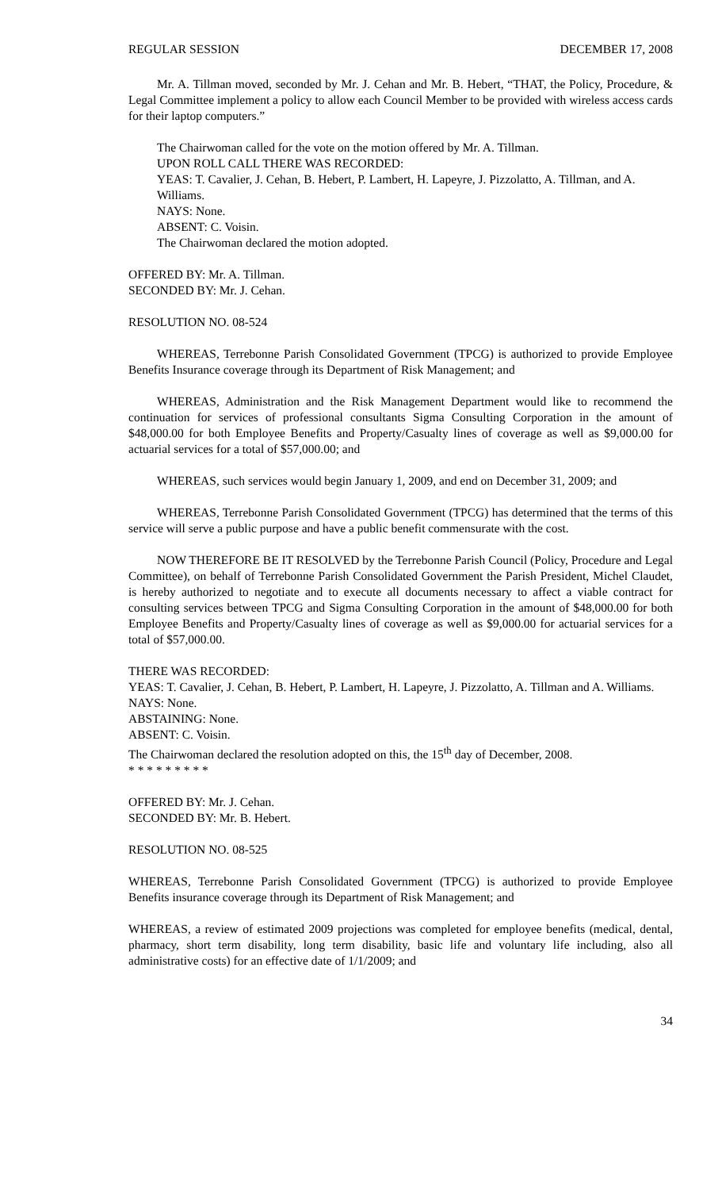REGULAR SESSION DECEMBER 17, 2008
Mr. A. Tillman moved, seconded by Mr. J. Cehan and Mr. B. Hebert, “THAT, the Policy, Procedure, & Legal Committee implement a policy to allow each Council Member to be provided with wireless access cards for their laptop computers.”
The Chairwoman called for the vote on the motion offered by Mr. A. Tillman.
UPON ROLL CALL THERE WAS RECORDED:
YEAS: T. Cavalier, J. Cehan, B. Hebert, P. Lambert, H. Lapeyre, J. Pizzolatto, A. Tillman, and A. Williams.
NAYS: None.
ABSENT: C. Voisin.
The Chairwoman declared the motion adopted.
OFFERED BY: Mr. A. Tillman.
SECONDED BY: Mr. J. Cehan.
RESOLUTION NO. 08-524
WHEREAS, Terrebonne Parish Consolidated Government (TPCG) is authorized to provide Employee Benefits Insurance coverage through its Department of Risk Management; and
WHEREAS, Administration and the Risk Management Department would like to recommend the continuation for services of professional consultants Sigma Consulting Corporation in the amount of $48,000.00 for both Employee Benefits and Property/Casualty lines of coverage as well as $9,000.00 for actuarial services for a total of $57,000.00; and
WHEREAS, such services would begin January 1, 2009, and end on December 31, 2009; and
WHEREAS, Terrebonne Parish Consolidated Government (TPCG) has determined that the terms of this service will serve a public purpose and have a public benefit commensurate with the cost.
NOW THEREFORE BE IT RESOLVED by the Terrebonne Parish Council (Policy, Procedure and Legal Committee), on behalf of Terrebonne Parish Consolidated Government the Parish President, Michel Claudet, is hereby authorized to negotiate and to execute all documents necessary to affect a viable contract for consulting services between TPCG and Sigma Consulting Corporation in the amount of $48,000.00 for both Employee Benefits and Property/Casualty lines of coverage as well as $9,000.00 for actuarial services for a total of $57,000.00.
THERE WAS RECORDED:
YEAS: T. Cavalier, J. Cehan, B. Hebert, P. Lambert, H. Lapeyre, J. Pizzolatto, A. Tillman and A. Williams.
NAYS: None.
ABSTAINING: None.
ABSENT: C. Voisin.
The Chairwoman declared the resolution adopted on this, the 15<sup>th</sup> day of December, 2008.
* * * * * * * * *
OFFERED BY: Mr. J. Cehan.
SECONDED BY: Mr. B. Hebert.
RESOLUTION NO. 08-525
WHEREAS, Terrebonne Parish Consolidated Government (TPCG) is authorized to provide Employee Benefits insurance coverage through its Department of Risk Management; and
WHEREAS, a review of estimated 2009 projections was completed for employee benefits (medical, dental, pharmacy, short term disability, long term disability, basic life and voluntary life including, also all administrative costs) for an effective date of 1/1/2009; and
34